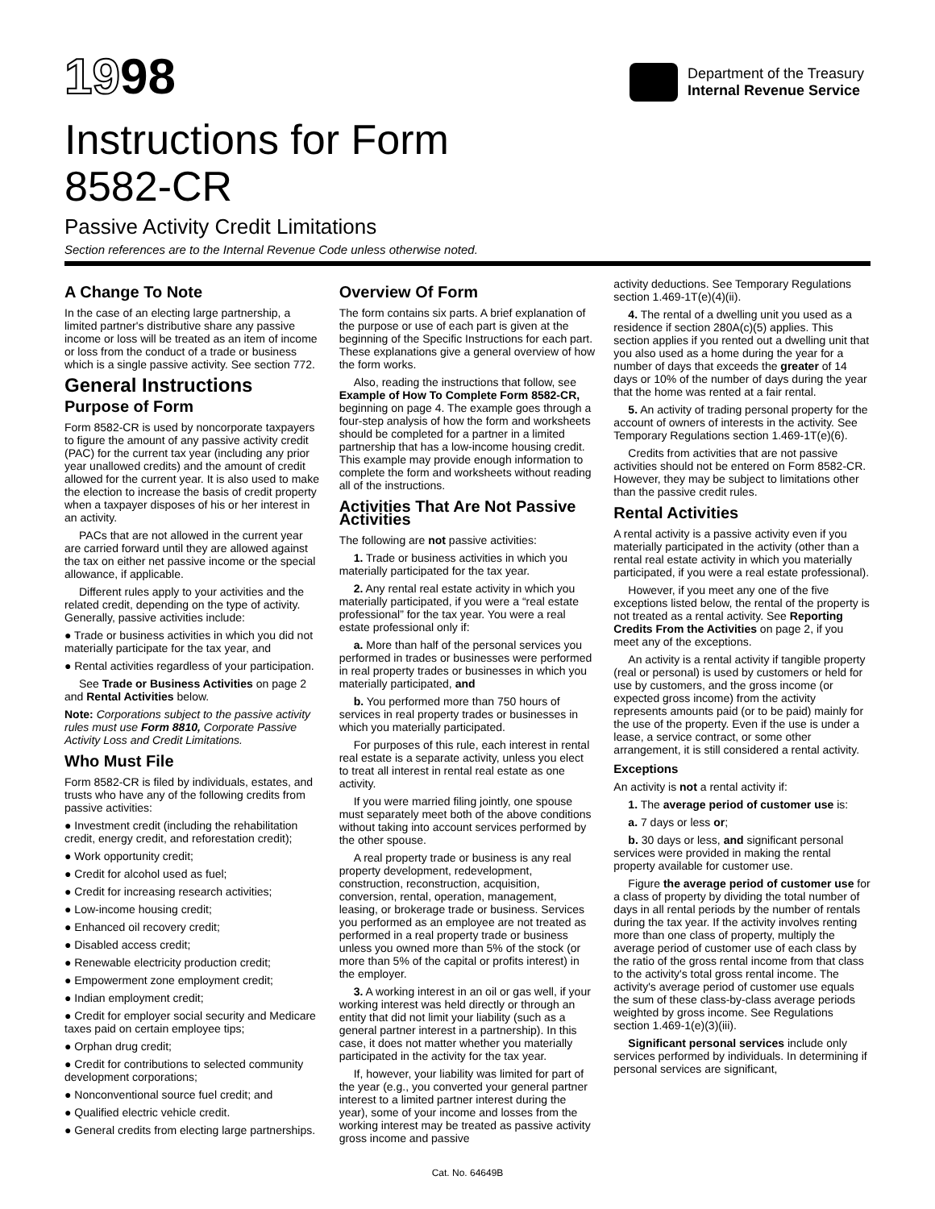1998
Department of the Treasury
Internal Revenue Service
Instructions for Form
8582-CR
Passive Activity Credit Limitations
Section references are to the Internal Revenue Code unless otherwise noted.
A Change To Note
In the case of an electing large partnership, a limited partner's distributive share any passive income or loss will be treated as an item of income or loss from the conduct of a trade or business which is a single passive activity. See section 772.
General Instructions
Purpose of Form
Form 8582-CR is used by noncorporate taxpayers to figure the amount of any passive activity credit (PAC) for the current tax year (including any prior year unallowed credits) and the amount of credit allowed for the current year. It is also used to make the election to increase the basis of credit property when a taxpayer disposes of his or her interest in an activity.
PACs that are not allowed in the current year are carried forward until they are allowed against the tax on either net passive income or the special allowance, if applicable.
Different rules apply to your activities and the related credit, depending on the type of activity. Generally, passive activities include:
● Trade or business activities in which you did not materially participate for the tax year, and
● Rental activities regardless of your participation.
See Trade or Business Activities on page 2 and Rental Activities below.
Note: Corporations subject to the passive activity rules must use Form 8810, Corporate Passive Activity Loss and Credit Limitations.
Who Must File
Form 8582-CR is filed by individuals, estates, and trusts who have any of the following credits from passive activities:
● Investment credit (including the rehabilitation credit, energy credit, and reforestation credit);
● Work opportunity credit;
● Credit for alcohol used as fuel;
● Credit for increasing research activities;
● Low-income housing credit;
● Enhanced oil recovery credit;
● Disabled access credit;
● Renewable electricity production credit;
● Empowerment zone employment credit;
● Indian employment credit;
● Credit for employer social security and Medicare taxes paid on certain employee tips;
● Orphan drug credit;
● Credit for contributions to selected community development corporations;
● Nonconventional source fuel credit; and
● Qualified electric vehicle credit.
● General credits from electing large partnerships.
Overview Of Form
The form contains six parts. A brief explanation of the purpose or use of each part is given at the beginning of the Specific Instructions for each part. These explanations give a general overview of how the form works.
Also, reading the instructions that follow, see Example of How To Complete Form 8582-CR, beginning on page 4. The example goes through a four-step analysis of how the form and worksheets should be completed for a partner in a limited partnership that has a low-income housing credit. This example may provide enough information to complete the form and worksheets without reading all of the instructions.
Activities That Are Not Passive Activities
The following are not passive activities:
1. Trade or business activities in which you materially participated for the tax year.
2. Any rental real estate activity in which you materially participated, if you were a “real estate professional” for the tax year. You were a real estate professional only if:
a. More than half of the personal services you performed in trades or businesses were performed in real property trades or businesses in which you materially participated, and
b. You performed more than 750 hours of services in real property trades or businesses in which you materially participated.
For purposes of this rule, each interest in rental real estate is a separate activity, unless you elect to treat all interest in rental real estate as one activity.
If you were married filing jointly, one spouse must separately meet both of the above conditions without taking into account services performed by the other spouse.
A real property trade or business is any real property development, redevelopment, construction, reconstruction, acquisition, conversion, rental, operation, management, leasing, or brokerage trade or business. Services you performed as an employee are not treated as performed in a real property trade or business unless you owned more than 5% of the stock (or more than 5% of the capital or profits interest) in the employer.
3. A working interest in an oil or gas well, if your working interest was held directly or through an entity that did not limit your liability (such as a general partner interest in a partnership). In this case, it does not matter whether you materially participated in the activity for the tax year.
If, however, your liability was limited for part of the year (e.g., you converted your general partner interest to a limited partner interest during the year), some of your income and losses from the working interest may be treated as passive activity gross income and passive
activity deductions. See Temporary Regulations section 1.469-1T(e)(4)(ii).
4. The rental of a dwelling unit you used as a residence if section 280A(c)(5) applies. This section applies if you rented out a dwelling unit that you also used as a home during the year for a number of days that exceeds the greater of 14 days or 10% of the number of days during the year that the home was rented at a fair rental.
5. An activity of trading personal property for the account of owners of interests in the activity. See Temporary Regulations section 1.469-1T(e)(6).
Credits from activities that are not passive activities should not be entered on Form 8582-CR. However, they may be subject to limitations other than the passive credit rules.
Rental Activities
A rental activity is a passive activity even if you materially participated in the activity (other than a rental real estate activity in which you materially participated, if you were a real estate professional).
However, if you meet any one of the five exceptions listed below, the rental of the property is not treated as a rental activity. See Reporting Credits From the Activities on page 2, if you meet any of the exceptions.
An activity is a rental activity if tangible property (real or personal) is used by customers or held for use by customers, and the gross income (or expected gross income) from the activity represents amounts paid (or to be paid) mainly for the use of the property. Even if the use is under a lease, a service contract, or some other arrangement, it is still considered a rental activity.
Exceptions
An activity is not a rental activity if:
1. The average period of customer use is:
a. 7 days or less or;
b. 30 days or less, and significant personal services were provided in making the rental property available for customer use.
Figure the average period of customer use for a class of property by dividing the total number of days in all rental periods by the number of rentals during the tax year. If the activity involves renting more than one class of property, multiply the average period of customer use of each class by the ratio of the gross rental income from that class to the activity's total gross rental income. The activity's average period of customer use equals the sum of these class-by-class average periods weighted by gross income. See Regulations section 1.469-1(e)(3)(iii).
Significant personal services include only services performed by individuals. In determining if personal services are significant,
Cat. No. 64649B